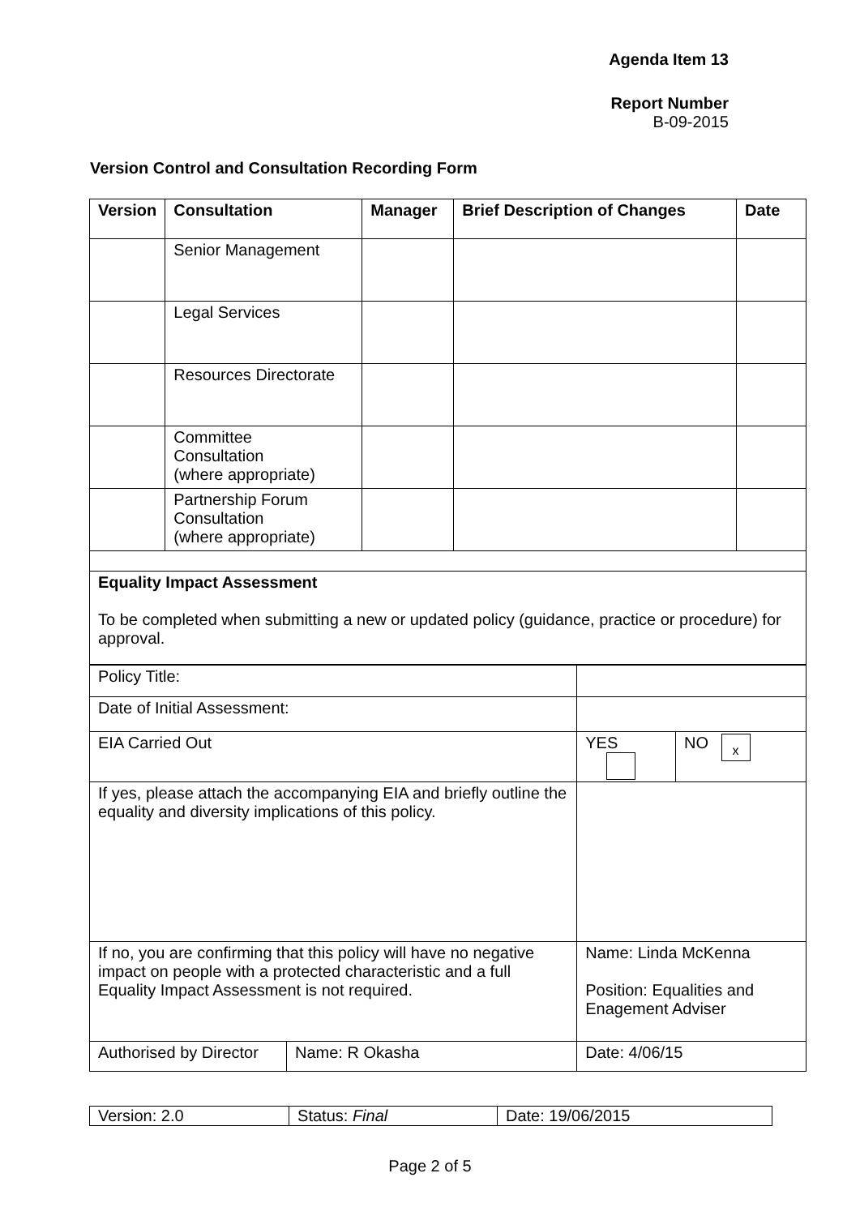Agenda Item 13
Report Number
B-09-2015
Version Control and Consultation Recording Form
| Version | Consultation | Manager | Brief Description of Changes | Date |
| --- | --- | --- | --- | --- |
| | Senior Management | | | |
| | Legal Services | | | |
| | Resources Directorate | | | |
| | Committee Consultation (where appropriate) | | | |
| | Partnership Forum Consultation (where appropriate) | | | |
| Equality Impact Assessment To be completed when submitting a new or updated policy (guidance, practice or procedure) for approval. | | | | |
| Policy Title: | | | |
| Date of Initial Assessment: | | | |
| EIA Carried Out | | YES | NO x |
| If yes, please attach the accompanying EIA and briefly outline the equality and diversity implications of this policy. | | | |
| If no, you are confirming that this policy will have no negative impact on people with a protected characteristic and a full Equality Impact Assessment is not required. | | Name: Linda McKenna Position: Equalities and Enagement Adviser | |
| Authorised by Director | Name: R Okasha | Date: 4/06/15 | |
| Version: 2.0 | Status: Final | Date: 19/06/2015 |
Page 2 of 5